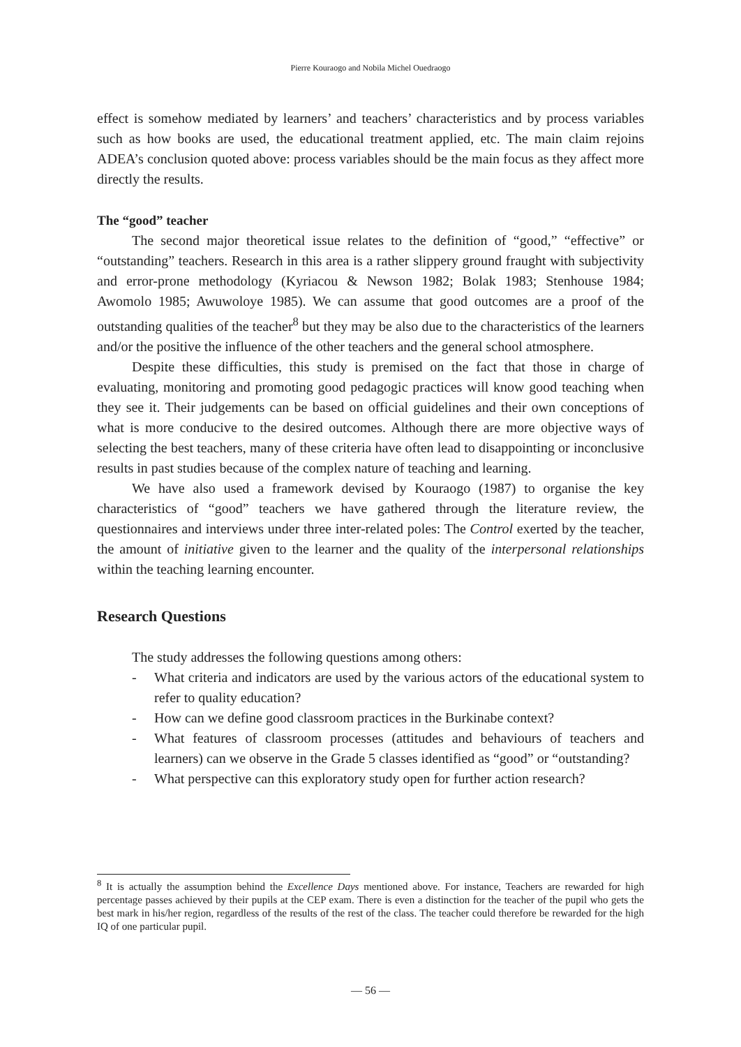Pierre Kouraogo and Nobila Michel Ouedraogo
effect is somehow mediated by learners’ and teachers’ characteristics and by process variables such as how books are used, the educational treatment applied, etc. The main claim rejoins ADEA’s conclusion quoted above: process variables should be the main focus as they affect more directly the results.
The “good” teacher
The second major theoretical issue relates to the definition of “good,” “effective” or “outstanding” teachers. Research in this area is a rather slippery ground fraught with subjectivity and error-prone methodology (Kyriacou & Newson 1982; Bolak 1983; Stenhouse 1984; Awomolo 1985; Awuwoloye 1985). We can assume that good outcomes are a proof of the outstanding qualities of the teacher<sup>8</sup> but they may be also due to the characteristics of the learners and/or the positive the influence of the other teachers and the general school atmosphere.
Despite these difficulties, this study is premised on the fact that those in charge of evaluating, monitoring and promoting good pedagogic practices will know good teaching when they see it. Their judgements can be based on official guidelines and their own conceptions of what is more conducive to the desired outcomes. Although there are more objective ways of selecting the best teachers, many of these criteria have often lead to disappointing or inconclusive results in past studies because of the complex nature of teaching and learning.
We have also used a framework devised by Kouraogo (1987) to organise the key characteristics of “good” teachers we have gathered through the literature review, the questionnaires and interviews under three inter-related poles: The Control exerted by the teacher, the amount of initiative given to the learner and the quality of the interpersonal relationships within the teaching learning encounter.
Research Questions
The study addresses the following questions among others:
- What criteria and indicators are used by the various actors of the educational system to refer to quality education?
- How can we define good classroom practices in the Burkinabe context?
- What features of classroom processes (attitudes and behaviours of teachers and learners) can we observe in the Grade 5 classes identified as “good” or “outstanding?
- What perspective can this exploratory study open for further action research?
<sup>8</sup> It is actually the assumption behind the Excellence Days mentioned above. For instance, Teachers are rewarded for high percentage passes achieved by their pupils at the CEP exam. There is even a distinction for the teacher of the pupil who gets the best mark in his/her region, regardless of the results of the rest of the class. The teacher could therefore be rewarded for the high IQ of one particular pupil.
— 56 —